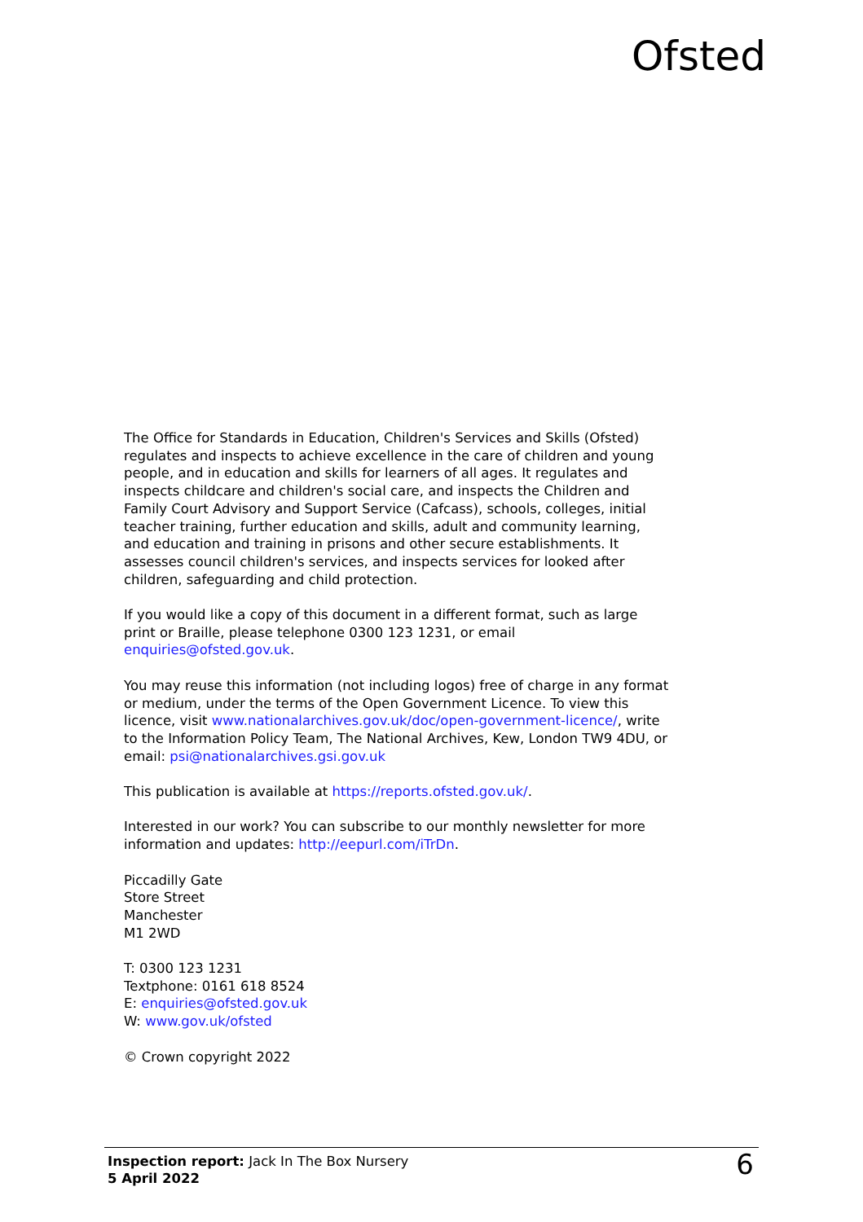Ofsted
The Office for Standards in Education, Children's Services and Skills (Ofsted) regulates and inspects to achieve excellence in the care of children and young people, and in education and skills for learners of all ages. It regulates and inspects childcare and children's social care, and inspects the Children and Family Court Advisory and Support Service (Cafcass), schools, colleges, initial teacher training, further education and skills, adult and community learning, and education and training in prisons and other secure establishments. It assesses council children's services, and inspects services for looked after children, safeguarding and child protection.
If you would like a copy of this document in a different format, such as large print or Braille, please telephone 0300 123 1231, or email enquiries@ofsted.gov.uk.
You may reuse this information (not including logos) free of charge in any format or medium, under the terms of the Open Government Licence. To view this licence, visit www.nationalarchives.gov.uk/doc/open-government-licence/, write to the Information Policy Team, The National Archives, Kew, London TW9 4DU, or email: psi@nationalarchives.gsi.gov.uk
This publication is available at https://reports.ofsted.gov.uk/.
Interested in our work? You can subscribe to our monthly newsletter for more information and updates: http://eepurl.com/iTrDn.
Piccadilly Gate
Store Street
Manchester
M1 2WD
T: 0300 123 1231
Textphone: 0161 618 8524
E: enquiries@ofsted.gov.uk
W: www.gov.uk/ofsted
© Crown copyright 2022
Inspection report: Jack In The Box Nursery
5 April 2022
6